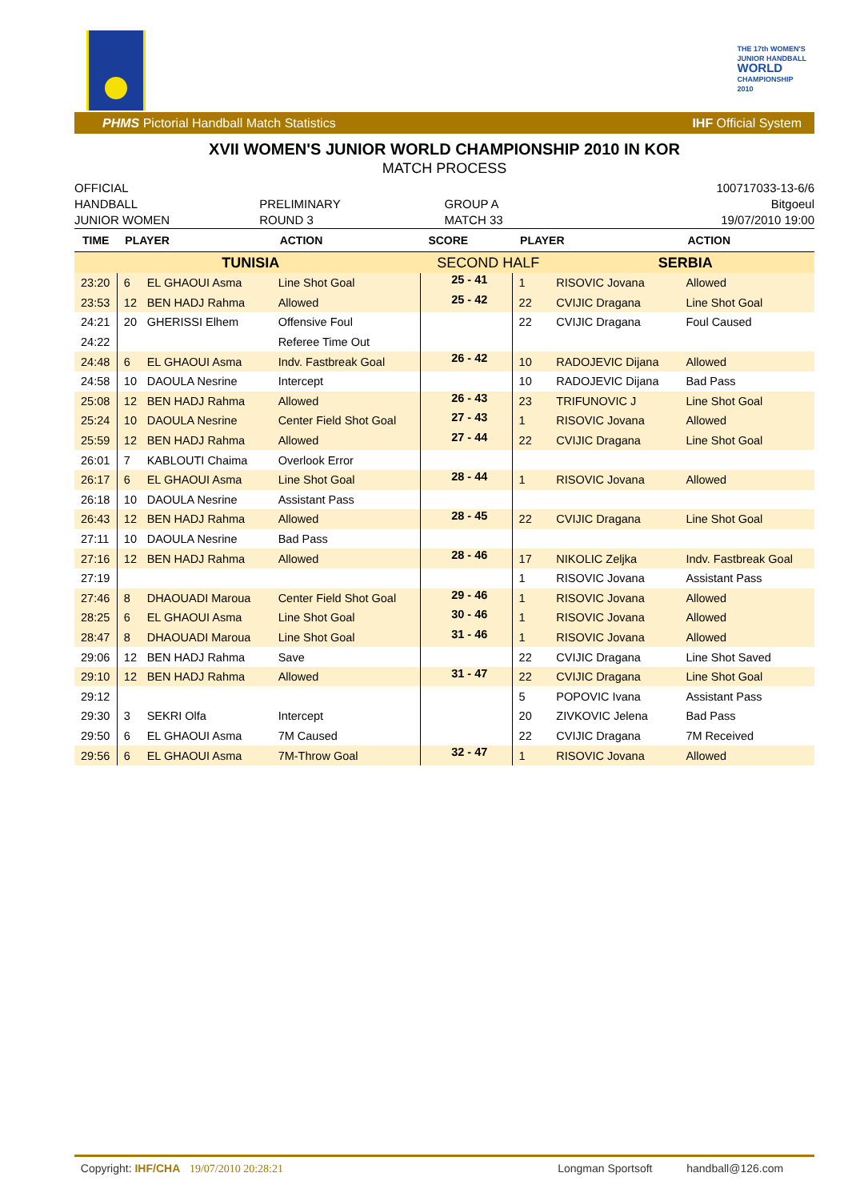THE 17th WOMEN'S
JUNIOR HANDBALL
WORLD
CHAMPIONSHIP
2010
PHMS Pictorial Handball Match Statistics IHF Official System
XVII WOMEN'S JUNIOR WORLD CHAMPIONSHIP 2010 IN KOR
MATCH PROCESS
OFFICIAL
HANDBALL
JUNIOR WOMEN
PRELIMINARY
ROUND 3
GROUP A
MATCH 33
100717033-13-6/6
Bitgoeul
19/07/2010 19:00
| TIME | PLAYER | | ACTION | SCORE | PLAYER | | ACTION |
| --- | --- | --- | --- | --- | --- | --- | --- |
| TUNISIA | | | | SECOND HALF | | SERBIA | |
| 23:20 | 6 | EL GHAOUI Asma | Line Shot Goal | 25 - 41 | 1 | RISOVIC Jovana | Allowed |
| 23:53 | 12 | BEN HADJ Rahma | Allowed | 25 - 42 | 22 | CVIJIC Dragana | Line Shot Goal |
| 24:21 | 20 | GHERISSI Elhem | Offensive Foul | | 22 | CVIJIC Dragana | Foul Caused |
| 24:22 | | | Referee Time Out | | | | |
| 24:48 | 6 | EL GHAOUI Asma | Indv. Fastbreak Goal | 26 - 42 | 10 | RADOJEVIC Dijana | Allowed |
| 24:58 | 10 | DAOULA Nesrine | Intercept | | 10 | RADOJEVIC Dijana | Bad Pass |
| 25:08 | 12 | BEN HADJ Rahma | Allowed | 26 - 43 | 23 | TRIFUNOVIC J | Line Shot Goal |
| 25:24 | 10 | DAOULA Nesrine | Center Field Shot Goal | 27 - 43 | 1 | RISOVIC Jovana | Allowed |
| 25:59 | 12 | BEN HADJ Rahma | Allowed | 27 - 44 | 22 | CVIJIC Dragana | Line Shot Goal |
| 26:01 | 7 | KABLOUTI Chaima | Overlook Error | | | | |
| 26:17 | 6 | EL GHAOUI Asma | Line Shot Goal | 28 - 44 | 1 | RISOVIC Jovana | Allowed |
| 26:18 | 10 | DAOULA Nesrine | Assistant Pass | | | | |
| 26:43 | 12 | BEN HADJ Rahma | Allowed | 28 - 45 | 22 | CVIJIC Dragana | Line Shot Goal |
| 27:11 | 10 | DAOULA Nesrine | Bad Pass | | | | |
| 27:16 | 12 | BEN HADJ Rahma | Allowed | 28 - 46 | 17 | NIKOLIC Zeljka | Indv. Fastbreak Goal |
| 27:19 | | | | | 1 | RISOVIC Jovana | Assistant Pass |
| 27:46 | 8 | DHAOUADI Maroua | Center Field Shot Goal | 29 - 46 | 1 | RISOVIC Jovana | Allowed |
| 28:25 | 6 | EL GHAOUI Asma | Line Shot Goal | 30 - 46 | 1 | RISOVIC Jovana | Allowed |
| 28:47 | 8 | DHAOUADI Maroua | Line Shot Goal | 31 - 46 | 1 | RISOVIC Jovana | Allowed |
| 29:06 | 12 | BEN HADJ Rahma | Save | | 22 | CVIJIC Dragana | Line Shot Saved |
| 29:10 | 12 | BEN HADJ Rahma | Allowed | 31 - 47 | 22 | CVIJIC Dragana | Line Shot Goal |
| 29:12 | | | | | 5 | POPOVIC Ivana | Assistant Pass |
| 29:30 | 3 | SEKRI Olfa | Intercept | | 20 | ZIVKOVIC Jelena | Bad Pass |
| 29:50 | 6 | EL GHAOUI Asma | 7M Caused | | 22 | CVIJIC Dragana | 7M Received |
| 29:56 | 6 | EL GHAOUI Asma | 7M-Throw Goal | 32 - 47 | 1 | RISOVIC Jovana | Allowed |
Copyright: IHF/CHA 19/07/2010 20:28:21 Longman Sportsoft handball@126.com